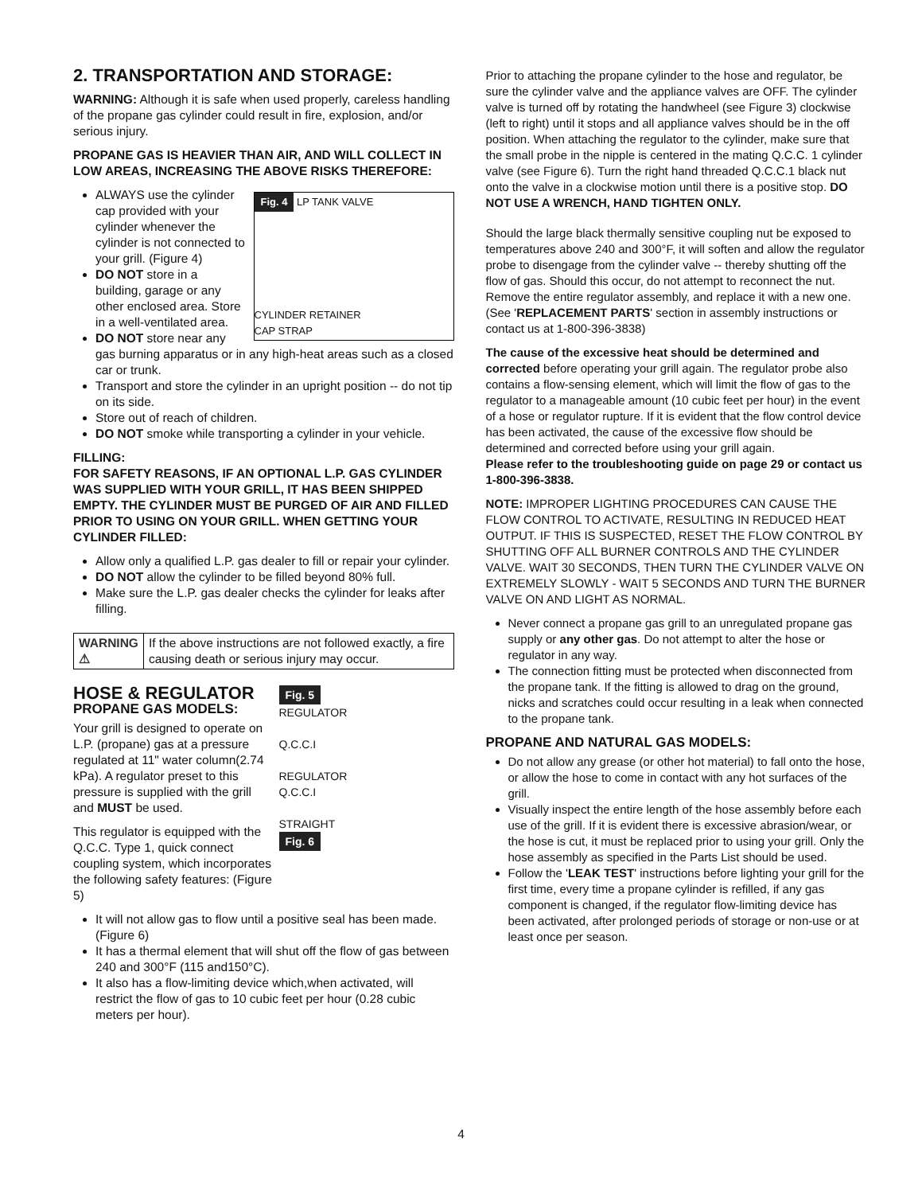2. TRANSPORTATION AND STORAGE:
WARNING: Although it is safe when used properly, careless handling of the propane gas cylinder could result in fire, explosion, and/or serious injury.
PROPANE GAS IS HEAVIER THAN AIR, AND WILL COLLECT IN LOW AREAS, INCREASING THE ABOVE RISKS THEREFORE:
Fig. 4 LP TANK VALVE
CYLINDER RETAINER
CAP STRAP
ALWAYS use the cylinder cap provided with your cylinder whenever the cylinder is not connected to your grill. (Figure 4)
DO NOT store in a building, garage or any other enclosed area. Store in a well-ventilated area.
DO NOT store near any gas burning apparatus or in any high-heat areas such as a closed car or trunk.
Transport and store the cylinder in an upright position -- do not tip on its side.
Store out of reach of children.
DO NOT smoke while transporting a cylinder in your vehicle.
FILLING:
FOR SAFETY REASONS, IF AN OPTIONAL L.P. GAS CYLINDER WAS SUPPLIED WITH YOUR GRILL, IT HAS BEEN SHIPPED EMPTY. THE CYLINDER MUST BE PURGED OF AIR AND FILLED PRIOR TO USING ON YOUR GRILL. WHEN GETTING YOUR CYLINDER FILLED:
Allow only a qualified L.P. gas dealer to fill or repair your cylinder.
DO NOT allow the cylinder to be filled beyond 80% full.
Make sure the L.P. gas dealer checks the cylinder for leaks after filling.
WARNING ⚠ If the above instructions are not followed exactly, a fire causing death or serious injury may occur.
Fig. 5
REGULATOR
Q.C.C.I
REGULATOR
Q.C.C.I
STRAIGHT
Fig. 6
HOSE & REGULATOR
PROPANE GAS MODELS:
Your grill is designed to operate on L.P. (propane) gas at a pressure regulated at 11" water column(2.74 kPa). A regulator preset to this pressure is supplied with the grill and MUST be used.
This regulator is equipped with the Q.C.C. Type 1, quick connect coupling system, which incorporates the following safety features: (Figure 5)
It will not allow gas to flow until a positive seal has been made. (Figure 6)
It has a thermal element that will shut off the flow of gas between 240 and 300°F (115 and150°C).
It also has a flow-limiting device which,when activated, will restrict the flow of gas to 10 cubic feet per hour (0.28 cubic meters per hour).
Prior to attaching the propane cylinder to the hose and regulator, be sure the cylinder valve and the appliance valves are OFF. The cylinder valve is turned off by rotating the handwheel (see Figure 3) clockwise (left to right) until it stops and all appliance valves should be in the off position. When attaching the regulator to the cylinder, make sure that the small probe in the nipple is centered in the mating Q.C.C. 1 cylinder valve (see Figure 6). Turn the right hand threaded Q.C.C.1 black nut onto the valve in a clockwise motion until there is a positive stop. DO NOT USE A WRENCH, HAND TIGHTEN ONLY.
Should the large black thermally sensitive coupling nut be exposed to temperatures above 240 and 300°F, it will soften and allow the regulator probe to disengage from the cylinder valve -- thereby shutting off the flow of gas. Should this occur, do not attempt to reconnect the nut. Remove the entire regulator assembly, and replace it with a new one. (See 'REPLACEMENT PARTS' section in assembly instructions or contact us at 1-800-396-3838)
The cause of the excessive heat should be determined and corrected before operating your grill again. The regulator probe also contains a flow-sensing element, which will limit the flow of gas to the regulator to a manageable amount (10 cubic feet per hour) in the event of a hose or regulator rupture. If it is evident that the flow control device has been activated, the cause of the excessive flow should be determined and corrected before using your grill again.
Please refer to the troubleshooting guide on page 29 or contact us 1-800-396-3838.
NOTE: IMPROPER LIGHTING PROCEDURES CAN CAUSE THE FLOW CONTROL TO ACTIVATE, RESULTING IN REDUCED HEAT OUTPUT. IF THIS IS SUSPECTED, RESET THE FLOW CONTROL BY SHUTTING OFF ALL BURNER CONTROLS AND THE CYLINDER VALVE. WAIT 30 SECONDS, THEN TURN THE CYLINDER VALVE ON EXTREMELY SLOWLY - WAIT 5 SECONDS AND TURN THE BURNER VALVE ON AND LIGHT AS NORMAL.
Never connect a propane gas grill to an unregulated propane gas supply or any other gas. Do not attempt to alter the hose or regulator in any way.
The connection fitting must be protected when disconnected from the propane tank. If the fitting is allowed to drag on the ground, nicks and scratches could occur resulting in a leak when connected to the propane tank.
PROPANE AND NATURAL GAS MODELS:
Do not allow any grease (or other hot material) to fall onto the hose, or allow the hose to come in contact with any hot surfaces of the grill.
Visually inspect the entire length of the hose assembly before each use of the grill. If it is evident there is excessive abrasion/wear, or the hose is cut, it must be replaced prior to using your grill. Only the hose assembly as specified in the Parts List should be used.
Follow the 'LEAK TEST' instructions before lighting your grill for the first time, every time a propane cylinder is refilled, if any gas component is changed, if the regulator flow-limiting device has been activated, after prolonged periods of storage or non-use or at least once per season.
4